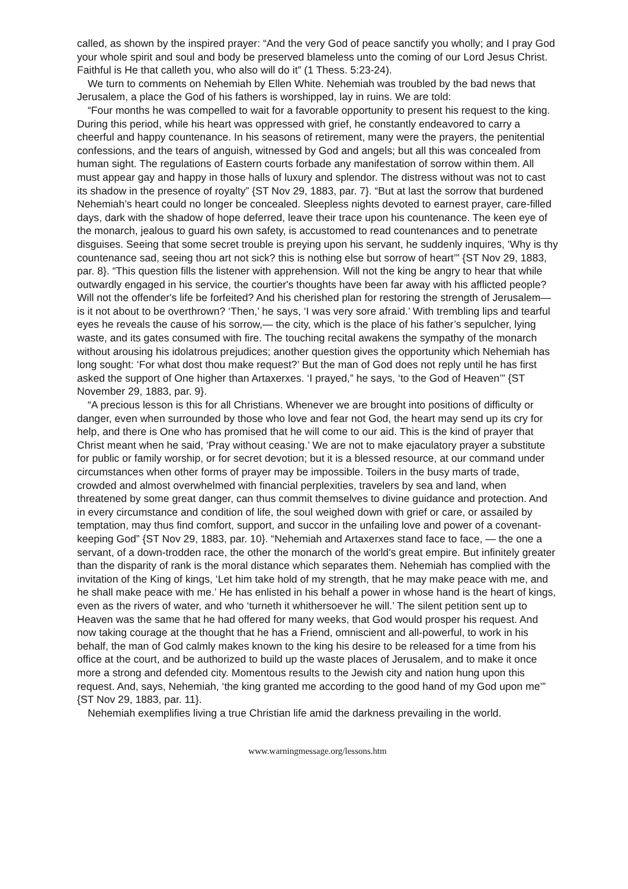called, as shown by the inspired prayer: “And the very God of peace sanctify you wholly; and I pray God your whole spirit and soul and body be preserved blameless unto the coming of our Lord Jesus Christ. Faithful is He that calleth you, who also will do it” (1 Thess. 5:23-24).
We turn to comments on Nehemiah by Ellen White. Nehemiah was troubled by the bad news that Jerusalem, a place the God of his fathers is worshipped, lay in ruins. We are told:
“Four months he was compelled to wait for a favorable opportunity to present his request to the king. During this period, while his heart was oppressed with grief, he constantly endeavored to carry a cheerful and happy countenance. In his seasons of retirement, many were the prayers, the penitential confessions, and the tears of anguish, witnessed by God and angels; but all this was concealed from human sight. The regulations of Eastern courts forbade any manifestation of sorrow within them. All must appear gay and happy in those halls of luxury and splendor. The distress without was not to cast its shadow in the presence of royalty” {ST Nov 29, 1883, par. 7}. “But at last the sorrow that burdened Nehemiah’s heart could no longer be concealed. Sleepless nights devoted to earnest prayer, care-filled days, dark with the shadow of hope deferred, leave their trace upon his countenance. The keen eye of the monarch, jealous to guard his own safety, is accustomed to read countenances and to penetrate disguises. Seeing that some secret trouble is preying upon his servant, he suddenly inquires, ‘Why is thy countenance sad, seeing thou art not sick? this is nothing else but sorrow of heart’” {ST Nov 29, 1883, par. 8}. “This question fills the listener with apprehension. Will not the king be angry to hear that while outwardly engaged in his service, the courtier's thoughts have been far away with his afflicted people? Will not the offender's life be forfeited? And his cherished plan for restoring the strength of Jerusalem—is it not about to be overthrown? ‘Then,’ he says, ‘I was very sore afraid.’ With trembling lips and tearful eyes he reveals the cause of his sorrow,— the city, which is the place of his father’s sepulcher, lying waste, and its gates consumed with fire. The touching recital awakens the sympathy of the monarch without arousing his idolatrous prejudices; another question gives the opportunity which Nehemiah has long sought: ‘For what dost thou make request?’ But the man of God does not reply until he has first asked the support of One higher than Artaxerxes. ‘I prayed,” he says, ‘to the God of Heaven’” {ST November 29, 1883, par. 9}.
“A precious lesson is this for all Christians. Whenever we are brought into positions of difficulty or danger, even when surrounded by those who love and fear not God, the heart may send up its cry for help, and there is One who has promised that he will come to our aid. This is the kind of prayer that Christ meant when he said, ‘Pray without ceasing.’ We are not to make ejaculatory prayer a substitute for public or family worship, or for secret devotion; but it is a blessed resource, at our command under circumstances when other forms of prayer may be impossible. Toilers in the busy marts of trade, crowded and almost overwhelmed with financial perplexities, travelers by sea and land, when threatened by some great danger, can thus commit themselves to divine guidance and protection. And in every circumstance and condition of life, the soul weighed down with grief or care, or assailed by temptation, may thus find comfort, support, and succor in the unfailing love and power of a covenant-keeping God” {ST Nov 29, 1883, par. 10}. “Nehemiah and Artaxerxes stand face to face, — the one a servant, of a down-trodden race, the other the monarch of the world's great empire. But infinitely greater than the disparity of rank is the moral distance which separates them. Nehemiah has complied with the invitation of the King of kings, ‘Let him take hold of my strength, that he may make peace with me, and he shall make peace with me.’ He has enlisted in his behalf a power in whose hand is the heart of kings, even as the rivers of water, and who ‘turneth it whithersoever he will.’ The silent petition sent up to Heaven was the same that he had offered for many weeks, that God would prosper his request. And now taking courage at the thought that he has a Friend, omniscient and all-powerful, to work in his behalf, the man of God calmly makes known to the king his desire to be released for a time from his office at the court, and be authorized to build up the waste places of Jerusalem, and to make it once more a strong and defended city. Momentous results to the Jewish city and nation hung upon this request. And, says, Nehemiah, ‘the king granted me according to the good hand of my God upon me’” {ST Nov 29, 1883, par. 11}.
Nehemiah exemplifies living a true Christian life amid the darkness prevailing in the world.
www.warningmessage.org/lessons.htm